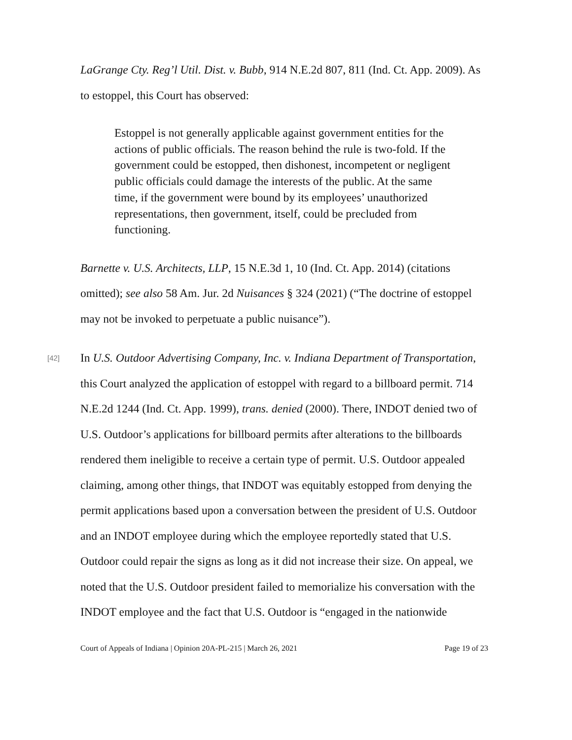LaGrange Cty. Reg’l Util. Dist. v. Bubb, 914 N.E.2d 807, 811 (Ind. Ct. App. 2009). As to estoppel, this Court has observed:
Estoppel is not generally applicable against government entities for the actions of public officials. The reason behind the rule is two-fold. If the government could be estopped, then dishonest, incompetent or negligent public officials could damage the interests of the public. At the same time, if the government were bound by its employees’ unauthorized representations, then government, itself, could be precluded from functioning.
Barnette v. U.S. Architects, LLP, 15 N.E.3d 1, 10 (Ind. Ct. App. 2014) (citations omitted); see also 58 Am. Jur. 2d Nuisances § 324 (2021) (“The doctrine of estoppel may not be invoked to perpetuate a public nuisance”).
[42]
In U.S. Outdoor Advertising Company, Inc. v. Indiana Department of Transportation, this Court analyzed the application of estoppel with regard to a billboard permit. 714 N.E.2d 1244 (Ind. Ct. App. 1999), trans. denied (2000). There, INDOT denied two of U.S. Outdoor’s applications for billboard permits after alterations to the billboards rendered them ineligible to receive a certain type of permit. U.S. Outdoor appealed claiming, among other things, that INDOT was equitably estopped from denying the permit applications based upon a conversation between the president of U.S. Outdoor and an INDOT employee during which the employee reportedly stated that U.S. Outdoor could repair the signs as long as it did not increase their size. On appeal, we noted that the U.S. Outdoor president failed to memorialize his conversation with the INDOT employee and the fact that U.S. Outdoor is “engaged in the nationwide
Court of Appeals of Indiana | Opinion 20A-PL-215 | March 26, 2021 Page 19 of 23